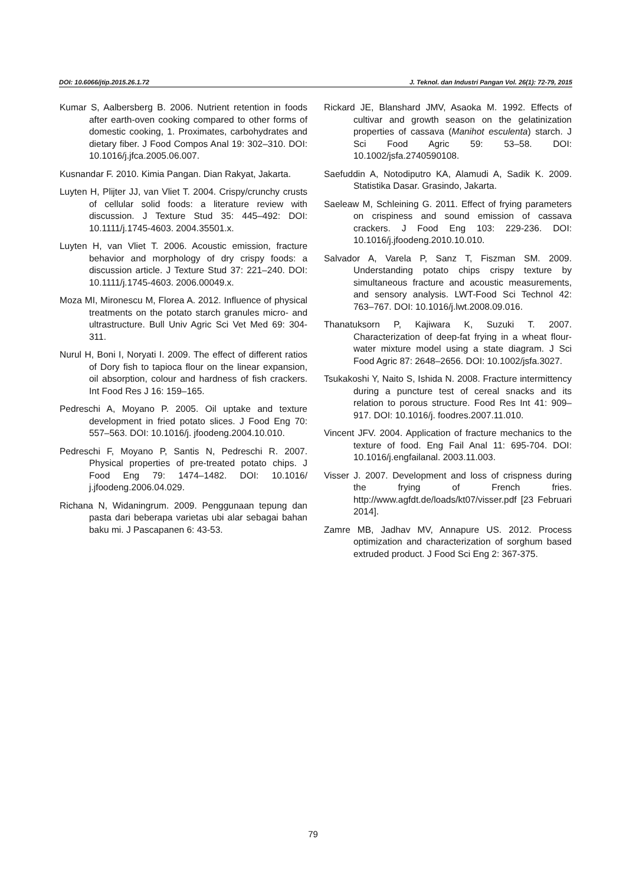DOI: 10.6066/jtip.2015.26.1.72 J. Teknol. dan Industri Pangan Vol. 26(1): 72-79, 2015
Kumar S, Aalbersberg B. 2006. Nutrient retention in foods after earth-oven cooking compared to other forms of domestic cooking, 1. Proximates, carbohydrates and dietary fiber. J Food Compos Anal 19: 302–310. DOI: 10.1016/j.jfca.2005.06.007.
Kusnandar F. 2010. Kimia Pangan. Dian Rakyat, Jakarta.
Luyten H, Plijter JJ, van Vliet T. 2004. Crispy/crunchy crusts of cellular solid foods: a literature review with discussion. J Texture Stud 35: 445–492: DOI: 10.1111/j.1745-4603. 2004.35501.x.
Luyten H, van Vliet T. 2006. Acoustic emission, fracture behavior and morphology of dry crispy foods: a discussion article. J Texture Stud 37: 221–240. DOI: 10.1111/j.1745-4603. 2006.00049.x.
Moza MI, Mironescu M, Florea A. 2012. Influence of physical treatments on the potato starch granules micro- and ultrastructure. Bull Univ Agric Sci Vet Med 69: 304-311.
Nurul H, Boni I, Noryati I. 2009. The effect of different ratios of Dory fish to tapioca flour on the linear expansion, oil absorption, colour and hardness of fish crackers. Int Food Res J 16: 159–165.
Pedreschi A, Moyano P. 2005. Oil uptake and texture development in fried potato slices. J Food Eng 70: 557–563. DOI: 10.1016/j. jfoodeng.2004.10.010.
Pedreschi F, Moyano P, Santis N, Pedreschi R. 2007. Physical properties of pre-treated potato chips. J Food Eng 79: 1474–1482. DOI: 10.1016/ j.jfoodeng.2006.04.029.
Richana N, Widaningrum. 2009. Penggunaan tepung dan pasta dari beberapa varietas ubi alar sebagai bahan baku mi. J Pascapanen 6: 43-53.
Rickard JE, Blanshard JMV, Asaoka M. 1992. Effects of cultivar and growth season on the gelatinization properties of cassava (Manihot esculenta) starch. J Sci Food Agric 59: 53–58. DOI: 10.1002/jsfa.2740590108.
Saefuddin A, Notodiputro KA, Alamudi A, Sadik K. 2009. Statistika Dasar. Grasindo, Jakarta.
Saeleaw M, Schleining G. 2011. Effect of frying parameters on crispiness and sound emission of cassava crackers. J Food Eng 103: 229-236. DOI: 10.1016/j.jfoodeng.2010.10.010.
Salvador A, Varela P, Sanz T, Fiszman SM. 2009. Understanding potato chips crispy texture by simultaneous fracture and acoustic measurements, and sensory analysis. LWT-Food Sci Technol 42: 763–767. DOI: 10.1016/j.lwt.2008.09.016.
Thanatuksorn P, Kajiwara K, Suzuki T. 2007. Characterization of deep-fat frying in a wheat flour-water mixture model using a state diagram. J Sci Food Agric 87: 2648–2656. DOI: 10.1002/jsfa.3027.
Tsukakoshi Y, Naito S, Ishida N. 2008. Fracture intermittency during a puncture test of cereal snacks and its relation to porous structure. Food Res Int 41: 909–917. DOI: 10.1016/j. foodres.2007.11.010.
Vincent JFV. 2004. Application of fracture mechanics to the texture of food. Eng Fail Anal 11: 695-704. DOI: 10.1016/j.engfailanal. 2003.11.003.
Visser J. 2007. Development and loss of crispness during the frying of French fries. http://www.agfdt.de/loads/kt07/visser.pdf [23 Februari 2014].
Zamre MB, Jadhav MV, Annapure US. 2012. Process optimization and characterization of sorghum based extruded product. J Food Sci Eng 2: 367-375.
79